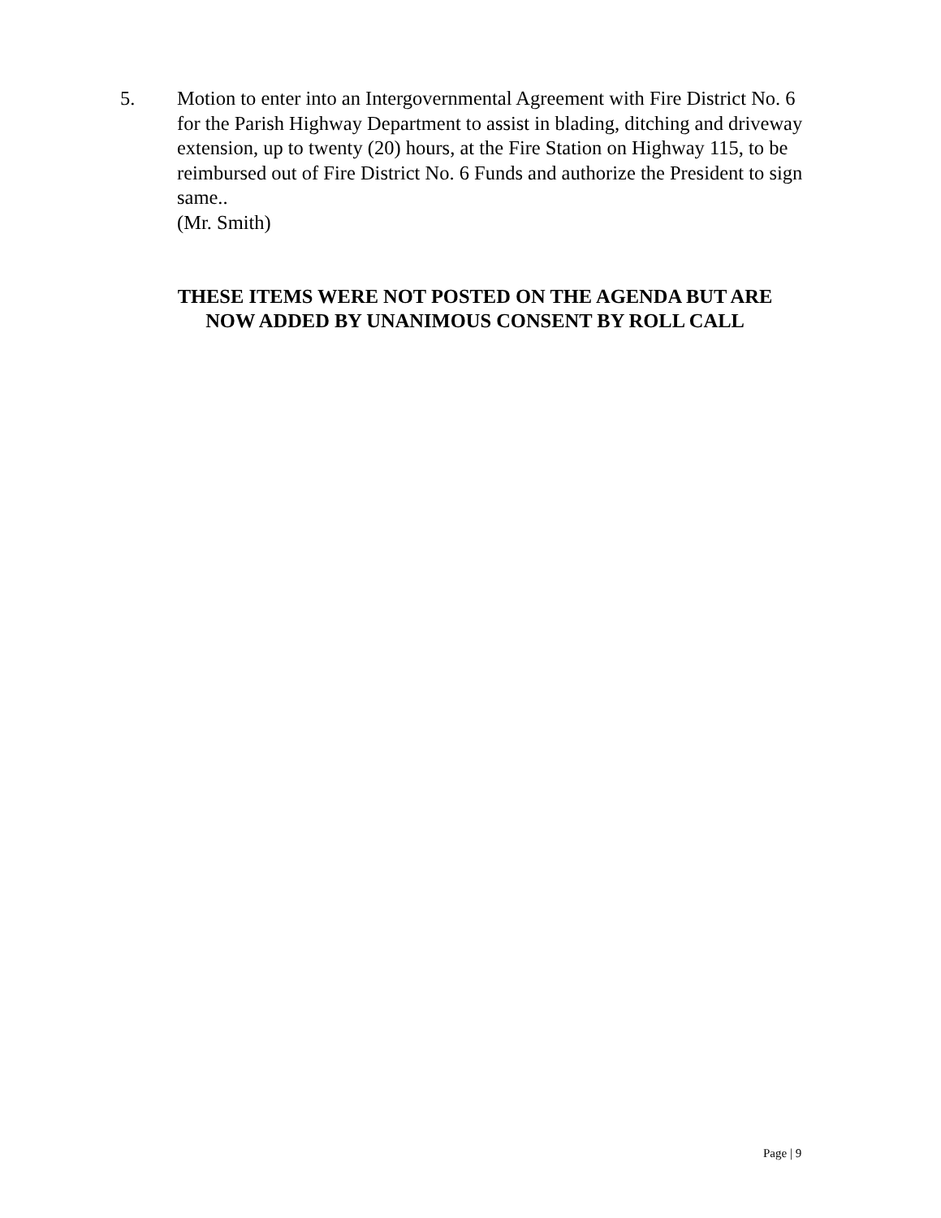5. Motion to enter into an Intergovernmental Agreement with Fire District No. 6 for the Parish Highway Department to assist in blading, ditching and driveway extension, up to twenty (20) hours, at the Fire Station on Highway 115, to be reimbursed out of Fire District No. 6 Funds and authorize the President to sign same..
(Mr. Smith)
THESE ITEMS WERE NOT POSTED ON THE AGENDA BUT ARE
NOW ADDED BY UNANIMOUS CONSENT BY ROLL CALL
Page | 9